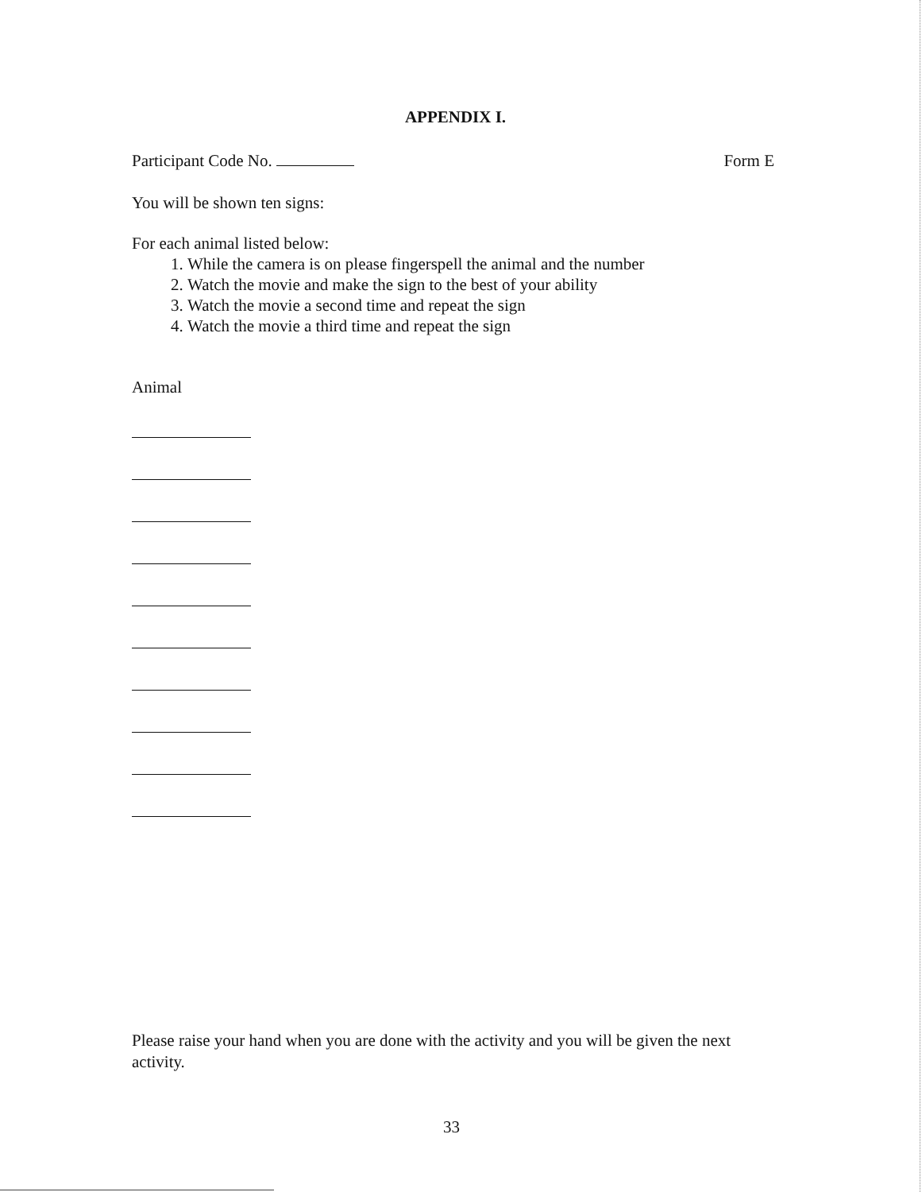APPENDIX I.
Participant Code No. Form E
You will be shown ten signs:
For each animal listed below:
1. While the camera is on please fingerspell the animal and the number
2. Watch the movie and make the sign to the best of your ability
3. Watch the movie a second time and repeat the sign
4. Watch the movie a third time and repeat the sign
Animal
Please raise your hand when you are done with the activity and you will be given the next activity.
33